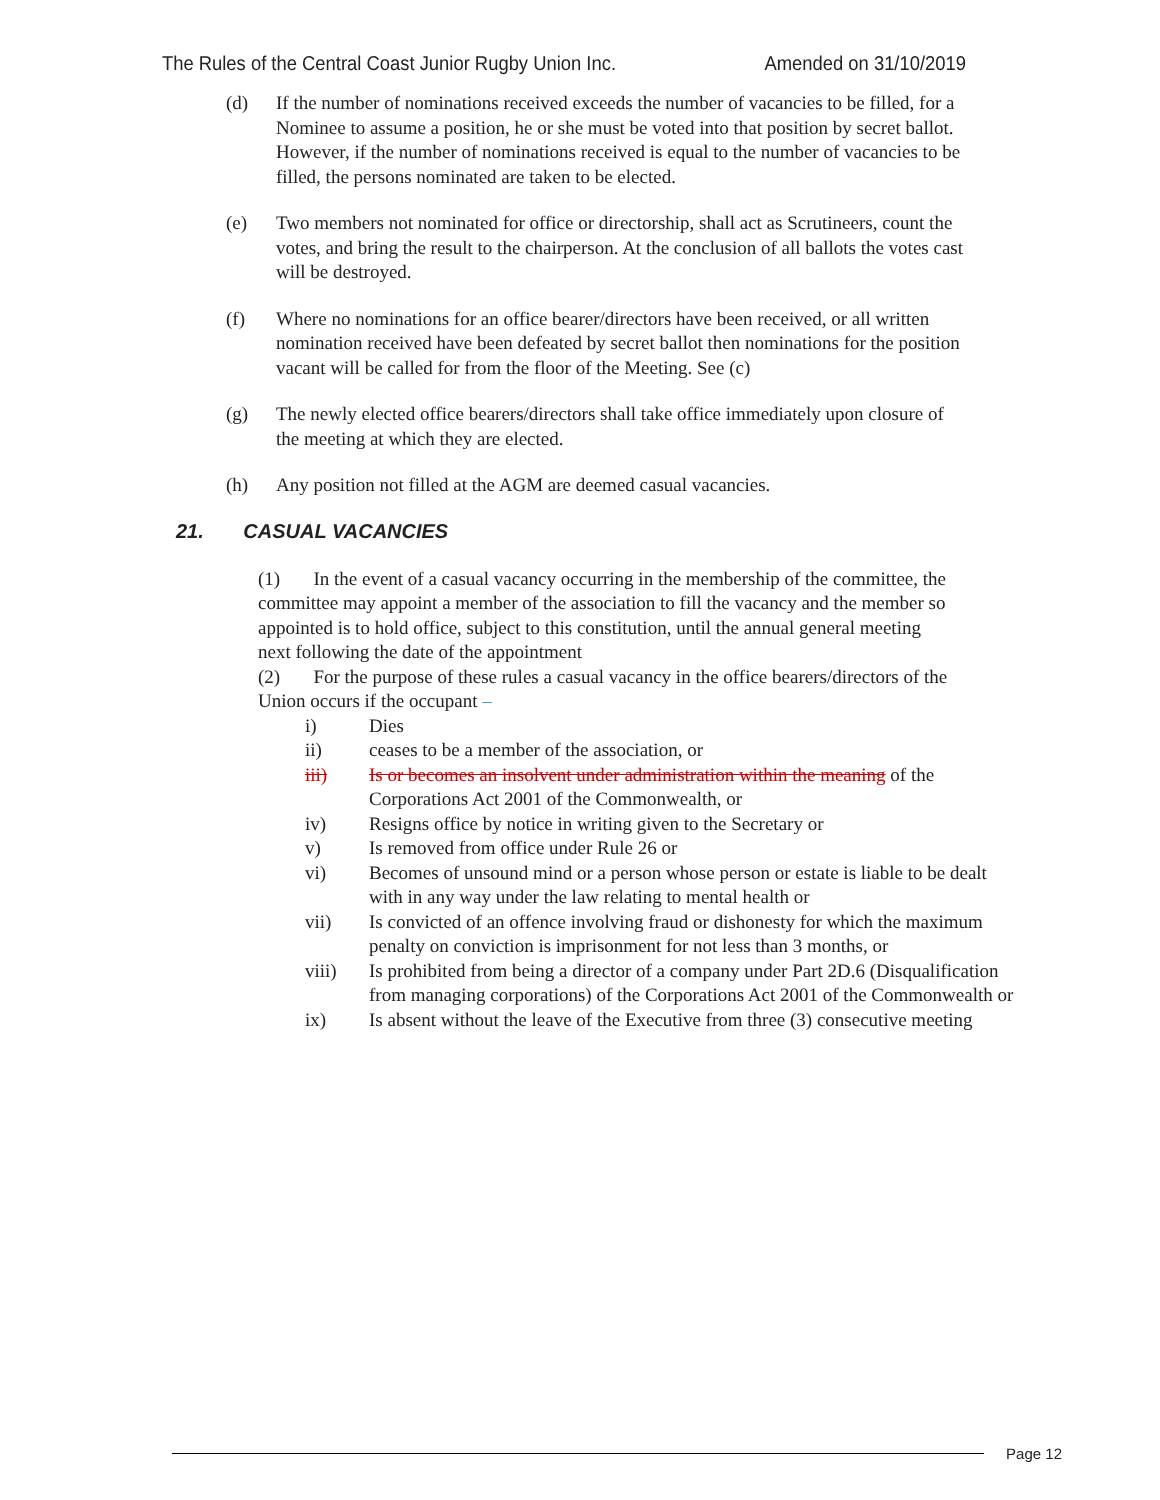The Rules of the Central Coast Junior Rugby Union Inc. Amended on 31/10/2019
(d) If the number of nominations received exceeds the number of vacancies to be filled, for a Nominee to assume a position, he or she must be voted into that position by secret ballot. However, if the number of nominations received is equal to the number of vacancies to be filled, the persons nominated are taken to be elected.
(e) Two members not nominated for office or directorship, shall act as Scrutineers, count the votes, and bring the result to the chairperson. At the conclusion of all ballots the votes cast will be destroyed.
(f) Where no nominations for an office bearer/directors have been received, or all written nomination received have been defeated by secret ballot then nominations for the position vacant will be called for from the floor of the Meeting. See (c)
(g) The newly elected office bearers/directors shall take office immediately upon closure of the meeting at which they are elected.
(h) Any position not filled at the AGM are deemed casual vacancies.
21. CASUAL VACANCIES
(1) In the event of a casual vacancy occurring in the membership of the committee, the committee may appoint a member of the association to fill the vacancy and the member so appointed is to hold office, subject to this constitution, until the annual general meeting next following the date of the appointment
(2) For the purpose of these rules a casual vacancy in the office bearers/directors of the Union occurs if the occupant –
i) Dies
ii) ceases to be a member of the association, or
iii) Is or becomes an insolvent under administration within the meaning of the Corporations Act 2001 of the Commonwealth, or
iv) Resigns office by notice in writing given to the Secretary or
v) Is removed from office under Rule 26 or
vi) Becomes of unsound mind or a person whose person or estate is liable to be dealt with in any way under the law relating to mental health or
vii) Is convicted of an offence involving fraud or dishonesty for which the maximum penalty on conviction is imprisonment for not less than 3 months, or
viii) Is prohibited from being a director of a company under Part 2D.6 (Disqualification from managing corporations) of the Corporations Act 2001 of the Commonwealth or
ix) Is absent without the leave of the Executive from three (3) consecutive meeting
Page 12